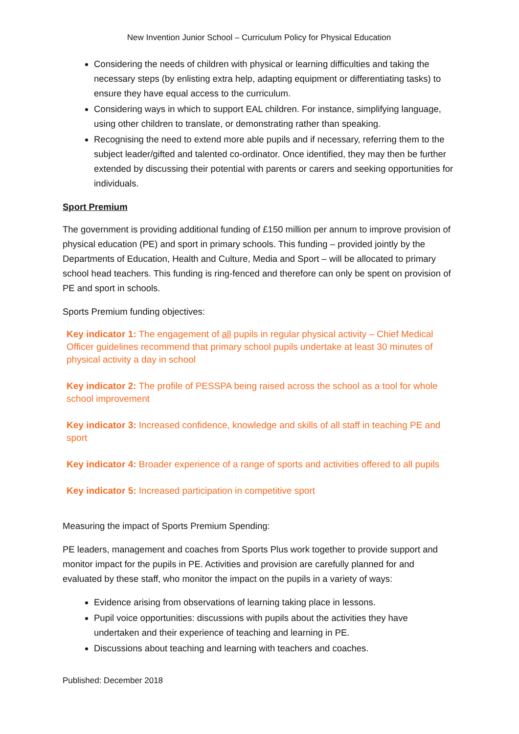New Invention Junior School – Curriculum Policy for Physical Education
Considering the needs of children with physical or learning difficulties and taking the necessary steps (by enlisting extra help, adapting equipment or differentiating tasks) to ensure they have equal access to the curriculum.
Considering ways in which to support EAL children. For instance, simplifying language, using other children to translate, or demonstrating rather than speaking.
Recognising the need to extend more able pupils and if necessary, referring them to the subject leader/gifted and talented co-ordinator. Once identified, they may then be further extended by discussing their potential with parents or carers and seeking opportunities for individuals.
Sport Premium
The government is providing additional funding of £150 million per annum to improve provision of physical education (PE) and sport in primary schools. This funding – provided jointly by the Departments of Education, Health and Culture, Media and Sport – will be allocated to primary school head teachers. This funding is ring-fenced and therefore can only be spent on provision of PE and sport in schools.
Sports Premium funding objectives:
Key indicator 1: The engagement of all pupils in regular physical activity – Chief Medical Officer guidelines recommend that primary school pupils undertake at least 30 minutes of physical activity a day in school
Key indicator 2: The profile of PESSPA being raised across the school as a tool for whole school improvement
Key indicator 3: Increased confidence, knowledge and skills of all staff in teaching PE and sport
Key indicator 4: Broader experience of a range of sports and activities offered to all pupils
Key indicator 5: Increased participation in competitive sport
Measuring the impact of Sports Premium Spending:
PE leaders, management and coaches from Sports Plus work together to provide support and monitor impact for the pupils in PE. Activities and provision are carefully planned for and evaluated by these staff, who monitor the impact on the pupils in a variety of ways:
Evidence arising from observations of learning taking place in lessons.
Pupil voice opportunities: discussions with pupils about the activities they have undertaken and their experience of teaching and learning in PE.
Discussions about teaching and learning with teachers and coaches.
Published: December 2018